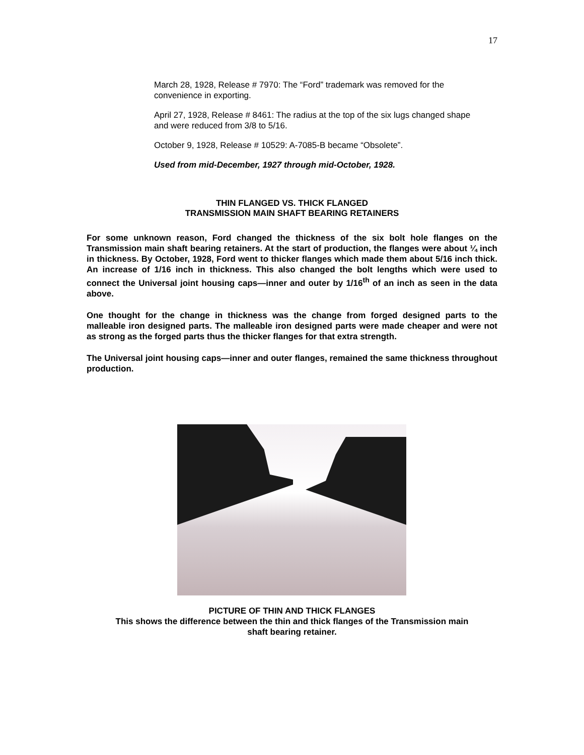17
March 28, 1928, Release # 7970: The “Ford” trademark was removed for the convenience in exporting.
April 27, 1928, Release # 8461: The radius at the top of the six lugs changed shape and were reduced from 3/8 to 5/16.
October 9, 1928, Release # 10529: A-7085-B became “Obsolete”.
Used from mid-December, 1927 through mid-October, 1928.
THIN FLANGED VS. THICK FLANGED
TRANSMISSION MAIN SHAFT BEARING RETAINERS
For some unknown reason, Ford changed the thickness of the six bolt hole flanges on the Transmission main shaft bearing retainers. At the start of production, the flanges were about ¼ inch in thickness. By October, 1928, Ford went to thicker flanges which made them about 5/16 inch thick. An increase of 1/16 inch in thickness. This also changed the bolt lengths which were used to connect the Universal joint housing caps—inner and outer by 1/16<sup>th</sup> of an inch as seen in the data above.
One thought for the change in thickness was the change from forged designed parts to the malleable iron designed parts. The malleable iron designed parts were made cheaper and were not as strong as the forged parts thus the thicker flanges for that extra strength.
The Universal joint housing caps—inner and outer flanges, remained the same thickness throughout production.
PICTURE OF THIN AND THICK FLANGES
This shows the difference between the thin and thick flanges of the Transmission main
shaft bearing retainer.